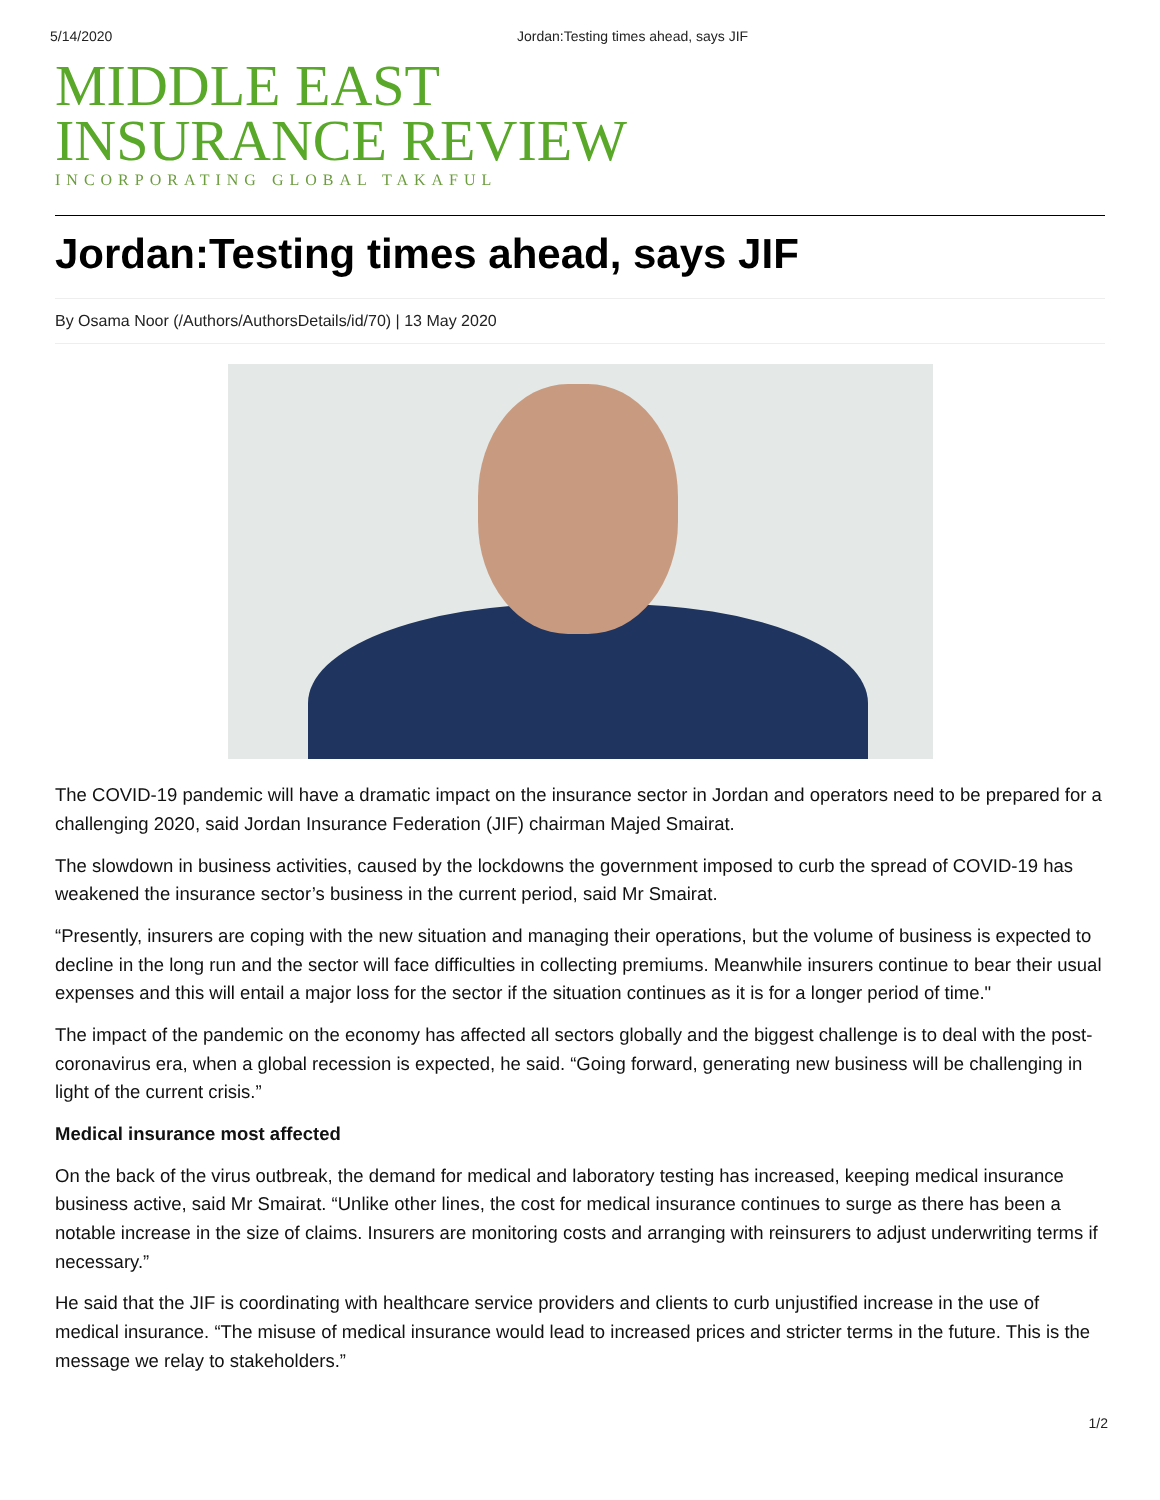5/14/2020 Jordan:Testing times ahead, says JIF
MIDDLE EAST
INSURANCE REVIEW
INCORPORATING GLOBAL TAKAFUL
Jordan:Testing times ahead, says JIF
By Osama Noor (/Authors/AuthorsDetails/id/70) | 13 May 2020
The COVID-19 pandemic will have a dramatic impact on the insurance sector in Jordan and operators need to be prepared for a challenging 2020, said Jordan Insurance Federation (JIF) chairman Majed Smairat.
The slowdown in business activities, caused by the lockdowns the government imposed to curb the spread of COVID-19 has weakened the insurance sector’s business in the current period, said Mr Smairat.
“Presently, insurers are coping with the new situation and managing their operations, but the volume of business is expected to decline in the long run and the sector will face difficulties in collecting premiums. Meanwhile insurers continue to bear their usual expenses and this will entail a major loss for the sector if the situation continues as it is for a longer period of time."
The impact of the pandemic on the economy has affected all sectors globally and the biggest challenge is to deal with the post-coronavirus era, when a global recession is expected, he said. “Going forward, generating new business will be challenging in light of the current crisis.”
Medical insurance most affected
On the back of the virus outbreak, the demand for medical and laboratory testing has increased, keeping medical insurance business active, said Mr Smairat. “Unlike other lines, the cost for medical insurance continues to surge as there has been a notable increase in the size of claims. Insurers are monitoring costs and arranging with reinsurers to adjust underwriting terms if necessary.”
He said that the JIF is coordinating with healthcare service providers and clients to curb unjustified increase in the use of medical insurance. “The misuse of medical insurance would lead to increased prices and stricter terms in the future. This is the message we relay to stakeholders.”
1/2